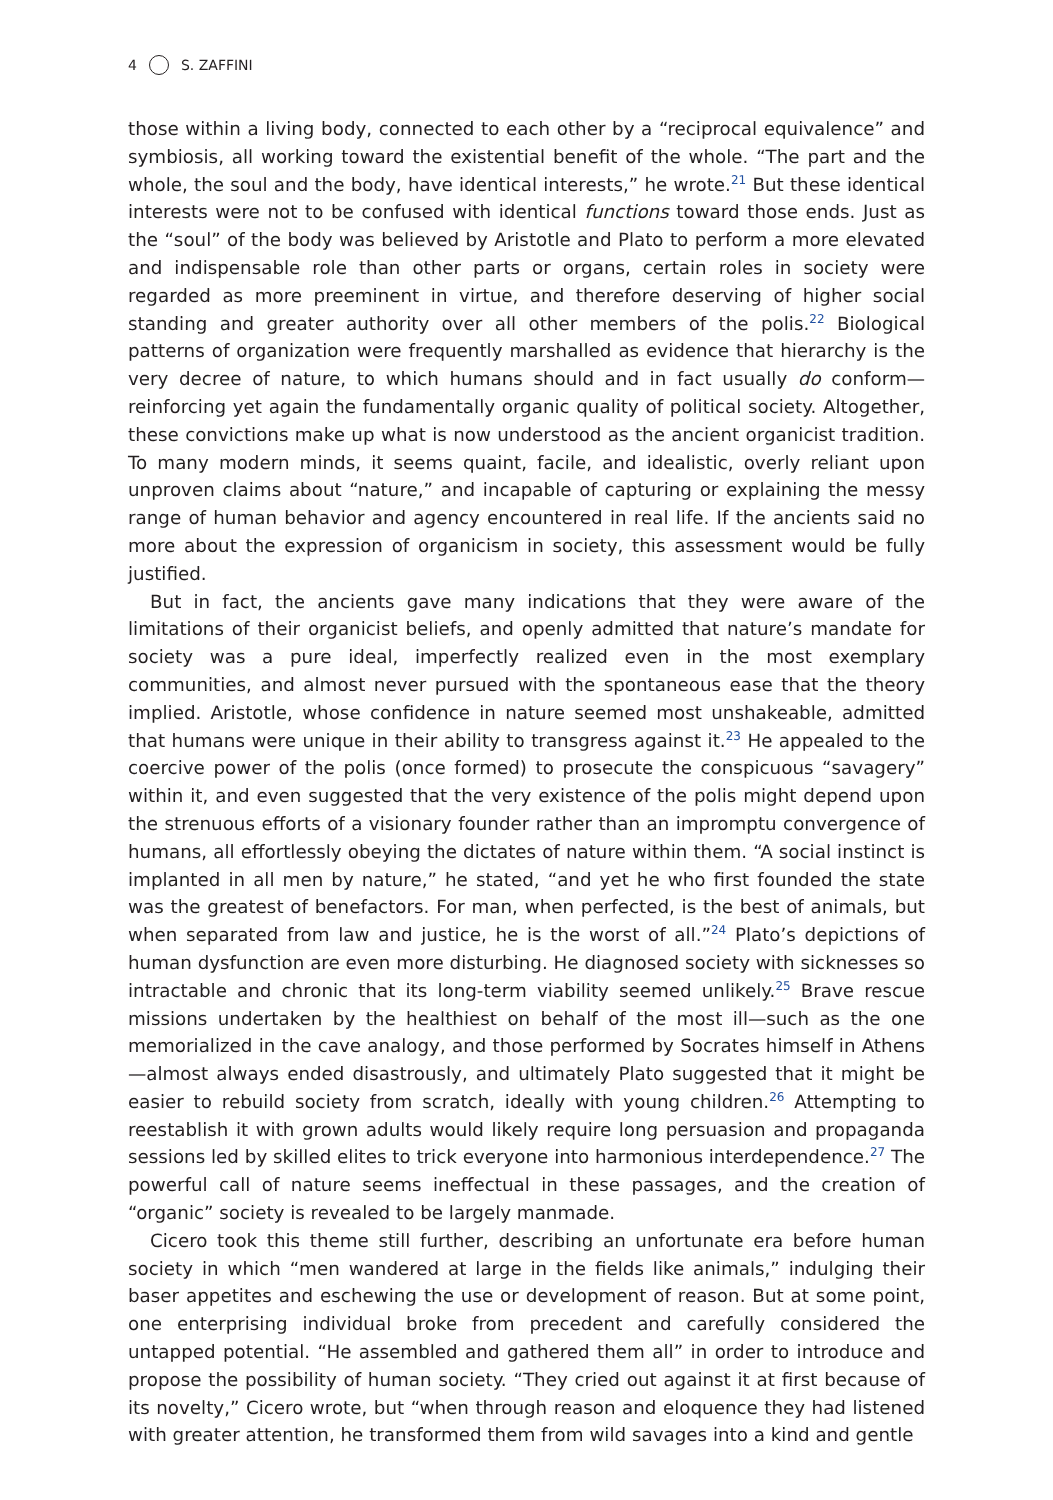4 S. ZAFFINI
those within a living body, connected to each other by a “reciprocal equivalence” and symbiosis, all working toward the existential benefit of the whole. “The part and the whole, the soul and the body, have identical interests,” he wrote.<sup>21</sup> But these identical interests were not to be confused with identical functions toward those ends. Just as the “soul” of the body was believed by Aristotle and Plato to perform a more elevated and indispensable role than other parts or organs, certain roles in society were regarded as more preeminent in virtue, and therefore deserving of higher social standing and greater authority over all other members of the polis.<sup>22</sup> Biological patterns of organization were frequently marshalled as evidence that hierarchy is the very decree of nature, to which humans should and in fact usually do conform—reinforcing yet again the fundamentally organic quality of political society. Altogether, these convictions make up what is now understood as the ancient organicist tradition. To many modern minds, it seems quaint, facile, and idealistic, overly reliant upon unproven claims about “nature,” and incapable of capturing or explaining the messy range of human behavior and agency encountered in real life. If the ancients said no more about the expression of organicism in society, this assessment would be fully justified.
But in fact, the ancients gave many indications that they were aware of the limitations of their organicist beliefs, and openly admitted that nature’s mandate for society was a pure ideal, imperfectly realized even in the most exemplary communities, and almost never pursued with the spontaneous ease that the theory implied. Aristotle, whose confidence in nature seemed most unshakeable, admitted that humans were unique in their ability to transgress against it.<sup>23</sup> He appealed to the coercive power of the polis (once formed) to prosecute the conspicuous “savagery” within it, and even suggested that the very existence of the polis might depend upon the strenuous efforts of a visionary founder rather than an impromptu convergence of humans, all effortlessly obeying the dictates of nature within them. “A social instinct is implanted in all men by nature,” he stated, “and yet he who first founded the state was the greatest of benefactors. For man, when perfected, is the best of animals, but when separated from law and justice, he is the worst of all.”<sup>24</sup> Plato’s depictions of human dysfunction are even more disturbing. He diagnosed society with sicknesses so intractable and chronic that its long-term viability seemed unlikely.<sup>25</sup> Brave rescue missions undertaken by the healthiest on behalf of the most ill—such as the one memorialized in the cave analogy, and those performed by Socrates himself in Athens—almost always ended disastrously, and ultimately Plato suggested that it might be easier to rebuild society from scratch, ideally with young children.<sup>26</sup> Attempting to reestablish it with grown adults would likely require long persuasion and propaganda sessions led by skilled elites to trick everyone into harmonious interdependence.<sup>27</sup> The powerful call of nature seems ineffectual in these passages, and the creation of “organic” society is revealed to be largely manmade.
Cicero took this theme still further, describing an unfortunate era before human society in which “men wandered at large in the fields like animals,” indulging their baser appetites and eschewing the use or development of reason. But at some point, one enterprising individual broke from precedent and carefully considered the untapped potential. “He assembled and gathered them all” in order to introduce and propose the possibility of human society. “They cried out against it at first because of its novelty,” Cicero wrote, but “when through reason and eloquence they had listened with greater attention, he transformed them from wild savages into a kind and gentle